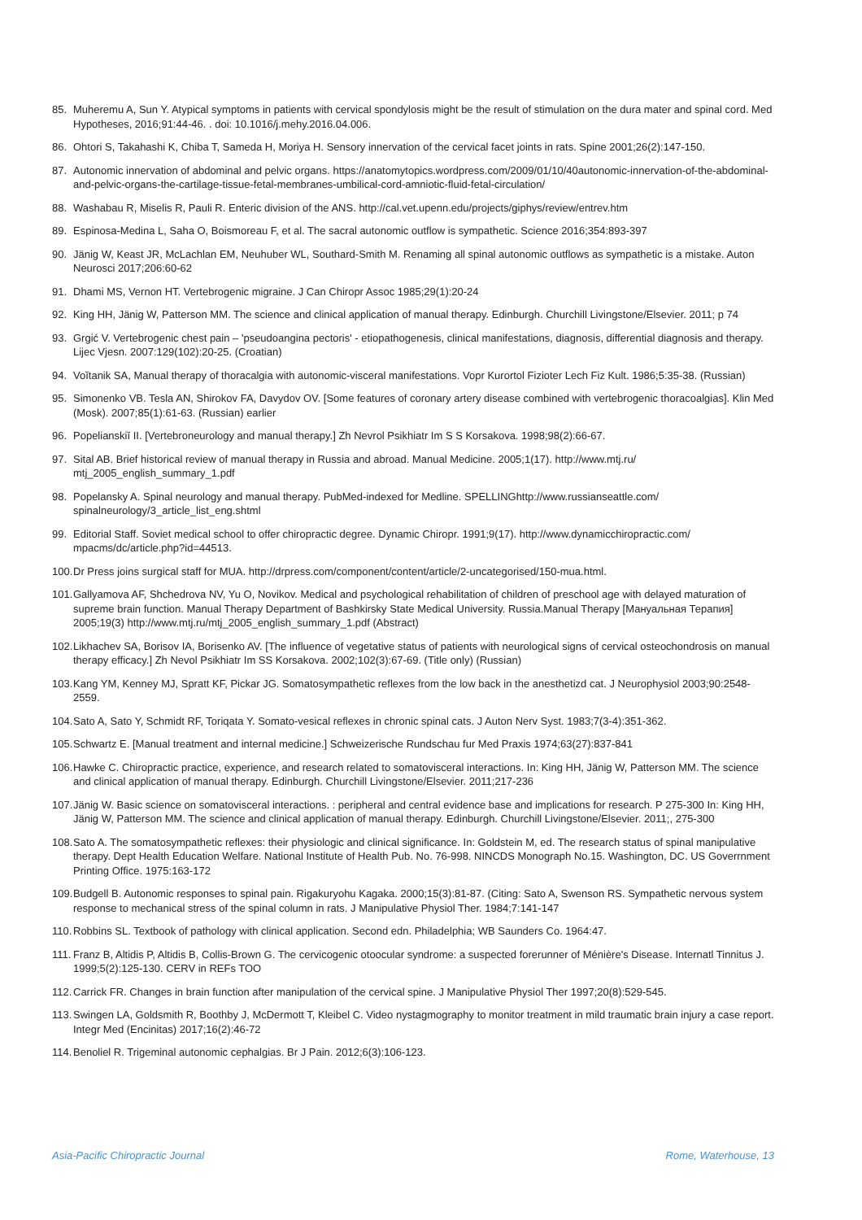85. Muheremu A, Sun Y. Atypical symptoms in patients with cervical spondylosis might be the result of stimulation on the dura mater and spinal cord. Med Hypotheses, 2016;91:44-46. . doi: 10.1016/j.mehy.2016.04.006.
86. Ohtori S, Takahashi K, Chiba T, Sameda H, Moriya H. Sensory innervation of the cervical facet joints in rats. Spine 2001;26(2):147-150.
87. Autonomic innervation of abdominal and pelvic organs. https://anatomytopics.wordpress.com/2009/01/10/40autonomic-innervation-of-the-abdominal-and-pelvic-organs-the-cartilage-tissue-fetal-membranes-umbilical-cord-amniotic-fluid-fetal-circulation/
88. Washabau R, Miselis R, Pauli R. Enteric division of the ANS. http://cal.vet.upenn.edu/projects/giphys/review/entrev.htm
89. Espinosa-Medina L, Saha O, Boismoreau F, et al. The sacral autonomic outflow is sympathetic. Science 2016;354:893-397
90. Jänig W, Keast JR, McLachlan EM, Neuhuber WL, Southard-Smith M. Renaming all spinal autonomic outflows as sympathetic is a mistake. Auton Neurosci 2017;206:60-62
91. Dhami MS, Vernon HT. Vertebrogenic migraine. J Can Chiropr Assoc 1985;29(1):20-24
92. King HH, Jänig W, Patterson MM. The science and clinical application of manual therapy. Edinburgh. Churchill Livingstone/Elsevier. 2011; p 74
93. Grgić V. Vertebrogenic chest pain – 'pseudoangina pectoris' - etiopathogenesis, clinical manifestations, diagnosis, differential diagnosis and therapy. Lijec Vjesn. 2007:129(102):20-25. (Croatian)
94. Voĭtanik SA, Manual therapy of thoracalgia with autonomic-visceral manifestations. Vopr Kurortol Fizioter Lech Fiz Kult. 1986;5:35-38. (Russian)
95. Simonenko VB. Tesla AN, Shirokov FA, Davydov OV. [Some features of coronary artery disease combined with vertebrogenic thoracoalgias]. Klin Med (Mosk). 2007;85(1):61-63. (Russian) earlier
96. Popelianskiĭ II. [Vertebroneurology and manual therapy.] Zh Nevrol Psikhiatr Im S S Korsakova. 1998;98(2):66-67.
97. Sital AB. Brief historical review of manual therapy in Russia and abroad. Manual Medicine. 2005;1(17). http://www.mtj.ru/ mtj_2005_english_summary_1.pdf
98. Popelansky A. Spinal neurology and manual therapy. PubMed-indexed for Medline. SPELLINGhttp://www.russianseattle.com/ spinalneurology/3_article_list_eng.shtml
99. Editorial Staff. Soviet medical school to offer chiropractic degree. Dynamic Chiropr. 1991;9(17). http://www.dynamicchiropractic.com/ mpacms/dc/article.php?id=44513.
100.
Dr Press joins surgical staff for MUA. http://drpress.com/component/content/article/2-uncategorised/150-mua.html.
101.
Gallyamova AF, Shchedrova NV, Yu O, Novikov. Medical and psychological rehabilitation of children of preschool age with delayed maturation of supreme brain function. Manual Therapy Department of Bashkirsky State Medical University. Russia.Manual Therapy [Мануальная Терапия] 2005;19(3) http://www.mtj.ru/mtj_2005_english_summary_1.pdf (Abstract)
102.
Likhachev SA, Borisov IA, Borisenko AV. [The influence of vegetative status of patients with neurological signs of cervical osteochondrosis on manual therapy efficacy.] Zh Nevol Psikhiatr Im SS Korsakova. 2002;102(3):67-69. (Title only) (Russian)
103.
Kang YM, Kenney MJ, Spratt KF, Pickar JG. Somatosympathetic reflexes from the low back in the anesthetizd cat. J Neurophysiol 2003;90:2548-2559.
104.
Sato A, Sato Y, Schmidt RF, Toriqata Y. Somato-vesical reflexes in chronic spinal cats. J Auton Nerv Syst. 1983;7(3-4):351-362.
105.
Schwartz E. [Manual treatment and internal medicine.] Schweizerische Rundschau fur Med Praxis 1974;63(27):837-841
106.
Hawke C. Chiropractic practice, experience, and research related to somatovisceral interactions. In: King HH, Jänig W, Patterson MM. The science and clinical application of manual therapy. Edinburgh. Churchill Livingstone/Elsevier. 2011;217-236
107.
Jänig W. Basic science on somatovisceral interactions. : peripheral and central evidence base and implications for research. P 275-300 In: King HH, Jänig W, Patterson MM. The science and clinical application of manual therapy. Edinburgh. Churchill Livingstone/Elsevier. 2011;, 275-300
108.
Sato A. The somatosympathetic reflexes: their physiologic and clinical significance. In: Goldstein M, ed. The research status of spinal manipulative therapy. Dept Health Education Welfare. National Institute of Health Pub. No. 76-998. NINCDS Monograph No.15. Washington, DC. US Goverrnment Printing Office. 1975:163-172
109.
Budgell B. Autonomic responses to spinal pain. Rigakuryohu Kagaka. 2000;15(3):81-87. (Citing: Sato A, Swenson RS. Sympathetic nervous system response to mechanical stress of the spinal column in rats. J Manipulative Physiol Ther. 1984;7:141-147
110.
Robbins SL. Textbook of pathology with clinical application. Second edn. Philadelphia; WB Saunders Co. 1964:47.
111.
Franz B, Altidis P, Altidis B, Collis-Brown G. The cervicogenic otoocular syndrome: a suspected forerunner of Ménière's Disease. Internatl Tinnitus J. 1999;5(2):125-130. CERV in REFs TOO
112.
Carrick FR. Changes in brain function after manipulation of the cervical spine. J Manipulative Physiol Ther 1997;20(8):529-545.
113.
Swingen LA, Goldsmith R, Boothby J, McDermott T, Kleibel C. Video nystagmography to monitor treatment in mild traumatic brain injury a case report. Integr Med (Encinitas) 2017;16(2):46-72
114.
Benoliel R. Trigeminal autonomic cephalgias. Br J Pain. 2012;6(3):106-123.
Asia-Pacific Chiropractic Journal Rome, Waterhouse, 13